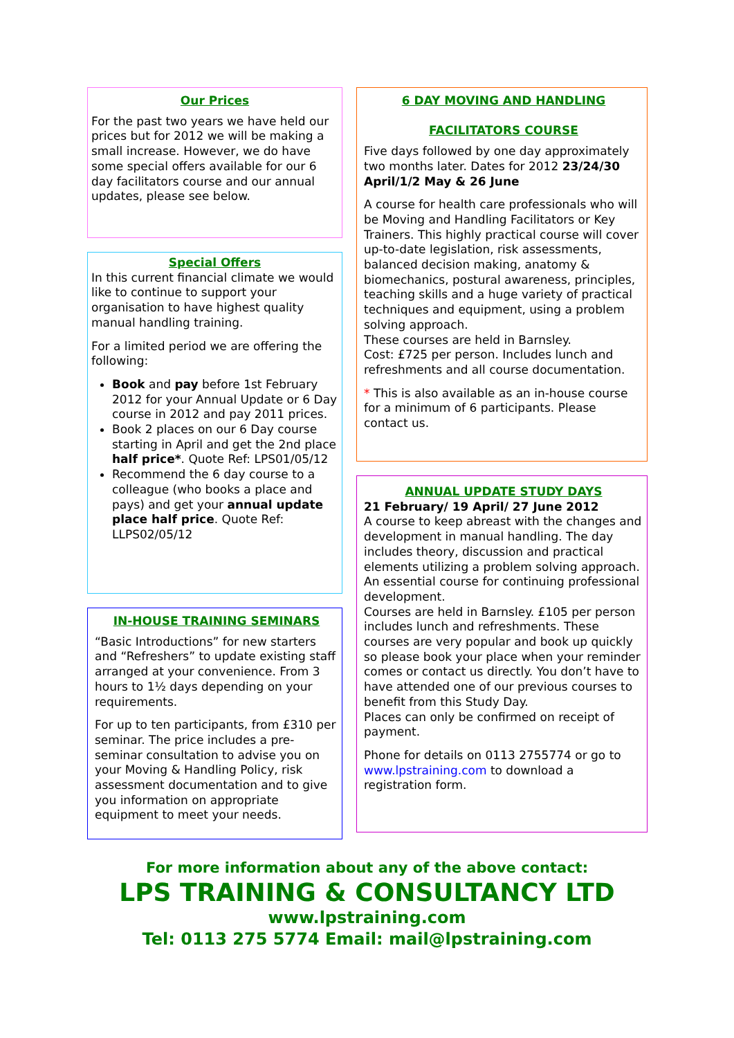Our Prices
For the past two years we have held our prices but for 2012 we will be making a small increase. However, we do have some special offers available for our 6 day facilitators course and our annual updates, please see below.
Special Offers
In this current financial climate we would like to continue to support your organisation to have highest quality manual handling training.
For a limited period we are offering the following:
Book and pay before 1st February 2012 for your Annual Update or 6 Day course in 2012 and pay 2011 prices.
Book 2 places on our 6 Day course starting in April and get the 2nd place half price*. Quote Ref: LPS01/05/12
Recommend the 6 day course to a colleague (who books a place and pays) and get your annual update place half price. Quote Ref: LLPS02/05/12
IN-HOUSE TRAINING SEMINARS
“Basic Introductions” for new starters and “Refreshers” to update existing staff arranged at your convenience. From 3 hours to 1½ days depending on your requirements.
For up to ten participants, from £310 per seminar. The price includes a pre-seminar consultation to advise you on your Moving & Handling Policy, risk assessment documentation and to give you information on appropriate equipment to meet your needs.
6 DAY MOVING AND HANDLING
FACILITATORS COURSE
Five days followed by one day approximately two months later. Dates for 2012 23/24/30 April/1/2 May & 26 June
A course for health care professionals who will be Moving and Handling Facilitators or Key Trainers. This highly practical course will cover up-to-date legislation, risk assessments, balanced decision making, anatomy & biomechanics, postural awareness, principles, teaching skills and a huge variety of practical techniques and equipment, using a problem solving approach.
These courses are held in Barnsley.
Cost: £725 per person. Includes lunch and refreshments and all course documentation.
* This is also available as an in-house course for a minimum of 6 participants. Please contact us.
ANNUAL UPDATE STUDY DAYS
21 February/ 19 April/ 27 June 2012
A course to keep abreast with the changes and development in manual handling. The day includes theory, discussion and practical elements utilizing a problem solving approach.
An essential course for continuing professional development.
Courses are held in Barnsley. £105 per person includes lunch and refreshments. These courses are very popular and book up quickly so please book your place when your reminder comes or contact us directly. You don’t have to have attended one of our previous courses to benefit from this Study Day.
Places can only be confirmed on receipt of payment.
Phone for details on 0113 2755774 or go to www.lpstraining.com to download a registration form.
For more information about any of the above contact:
LPS TRAINING & CONSULTANCY LTD
www.lpstraining.com
Tel: 0113 275 5774 Email: mail@lpstraining.com